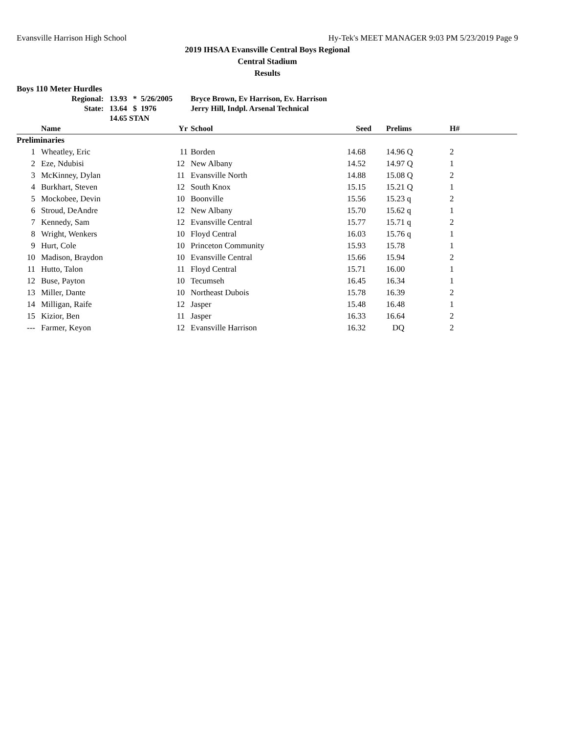Evansville Harrison High School Hy-Tek's MEET MANAGER 9:03 PM 5/23/2019 Page 9
2019 IHSAA Evansville Central Boys Regional
Central Stadium
Results
Boys 110 Meter Hurdles
| Regional: | 13.93 | * | 5/26/2005 | Bryce Brown, Ev Harrison, Ev. Harrison |
| State: | 13.64 | $ | 1976 | Jerry Hill, Indpl. Arsenal Technical |
| | 14.65 STAN | | | |
| | Name | Yr | School | Seed | Prelims | H# |
| --- | --- | --- | --- | --- | --- | --- |
| Preliminaries | | | | | | |
| 1 | Wheatley, Eric | 11 | Borden | 14.68 | 14.96 Q | 2 |
| 2 | Eze, Ndubisi | 12 | New Albany | 14.52 | 14.97 Q | 1 |
| 3 | McKinney, Dylan | 11 | Evansville North | 14.88 | 15.08 Q | 2 |
| 4 | Burkhart, Steven | 12 | South Knox | 15.15 | 15.21 Q | 1 |
| 5 | Mockobee, Devin | 10 | Boonville | 15.56 | 15.23 q | 2 |
| 6 | Stroud, DeAndre | 12 | New Albany | 15.70 | 15.62 q | 1 |
| 7 | Kennedy, Sam | 12 | Evansville Central | 15.77 | 15.71 q | 2 |
| 8 | Wright, Wenkers | 10 | Floyd Central | 16.03 | 15.76 q | 1 |
| 9 | Hurt, Cole | 10 | Princeton Community | 15.93 | 15.78 | 1 |
| 10 | Madison, Braydon | 10 | Evansville Central | 15.66 | 15.94 | 2 |
| 11 | Hutto, Talon | 11 | Floyd Central | 15.71 | 16.00 | 1 |
| 12 | Buse, Payton | 10 | Tecumseh | 16.45 | 16.34 | 1 |
| 13 | Miller, Dante | 10 | Northeast Dubois | 15.78 | 16.39 | 2 |
| 14 | Milligan, Raife | 12 | Jasper | 15.48 | 16.48 | 1 |
| 15 | Kizior, Ben | 11 | Jasper | 16.33 | 16.64 | 2 |
| --- | Farmer, Keyon | 12 | Evansville Harrison | 16.32 | DQ | 2 |